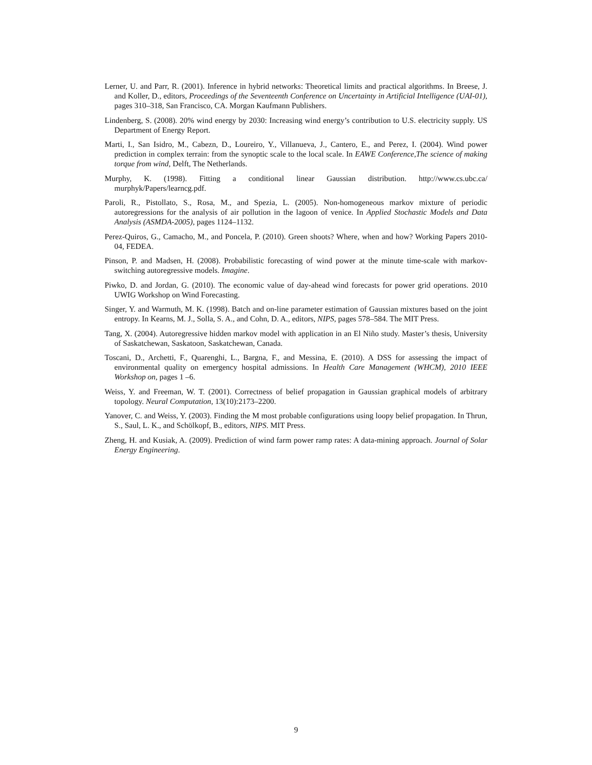Lerner, U. and Parr, R. (2001). Inference in hybrid networks: Theoretical limits and practical algorithms. In Breese, J. and Koller, D., editors, Proceedings of the Seventeenth Conference on Uncertainty in Artificial Intelligence (UAI-01), pages 310–318, San Francisco, CA. Morgan Kaufmann Publishers.
Lindenberg, S. (2008). 20% wind energy by 2030: Increasing wind energy’s contribution to U.S. electricity supply. US Department of Energy Report.
Marti, I., San Isidro, M., Cabezn, D., Loureiro, Y., Villanueva, J., Cantero, E., and Perez, I. (2004). Wind power prediction in complex terrain: from the synoptic scale to the local scale. In EAWE Conference,The science of making torque from wind, Delft, The Netherlands.
Murphy, K. (1998). Fitting a conditional linear Gaussian distribution. http://www.cs.ubc.ca/ murphyk/Papers/learncg.pdf.
Paroli, R., Pistollato, S., Rosa, M., and Spezia, L. (2005). Non-homogeneous markov mixture of periodic autoregressions for the analysis of air pollution in the lagoon of venice. In Applied Stochastic Models and Data Analysis (ASMDA-2005), pages 1124–1132.
Perez-Quiros, G., Camacho, M., and Poncela, P. (2010). Green shoots? Where, when and how? Working Papers 2010-04, FEDEA.
Pinson, P. and Madsen, H. (2008). Probabilistic forecasting of wind power at the minute time-scale with markov-switching autoregressive models. Imagine.
Piwko, D. and Jordan, G. (2010). The economic value of day-ahead wind forecasts for power grid operations. 2010 UWIG Workshop on Wind Forecasting.
Singer, Y. and Warmuth, M. K. (1998). Batch and on-line parameter estimation of Gaussian mixtures based on the joint entropy. In Kearns, M. J., Solla, S. A., and Cohn, D. A., editors, NIPS, pages 578–584. The MIT Press.
Tang, X. (2004). Autoregressive hidden markov model with application in an El Niño study. Master’s thesis, University of Saskatchewan, Saskatoon, Saskatchewan, Canada.
Toscani, D., Archetti, F., Quarenghi, L., Bargna, F., and Messina, E. (2010). A DSS for assessing the impact of environmental quality on emergency hospital admissions. In Health Care Management (WHCM), 2010 IEEE Workshop on, pages 1 –6.
Weiss, Y. and Freeman, W. T. (2001). Correctness of belief propagation in Gaussian graphical models of arbitrary topology. Neural Computation, 13(10):2173–2200.
Yanover, C. and Weiss, Y. (2003). Finding the M most probable configurations using loopy belief propagation. In Thrun, S., Saul, L. K., and Schölkopf, B., editors, NIPS. MIT Press.
Zheng, H. and Kusiak, A. (2009). Prediction of wind farm power ramp rates: A data-mining approach. Journal of Solar Energy Engineering.
9